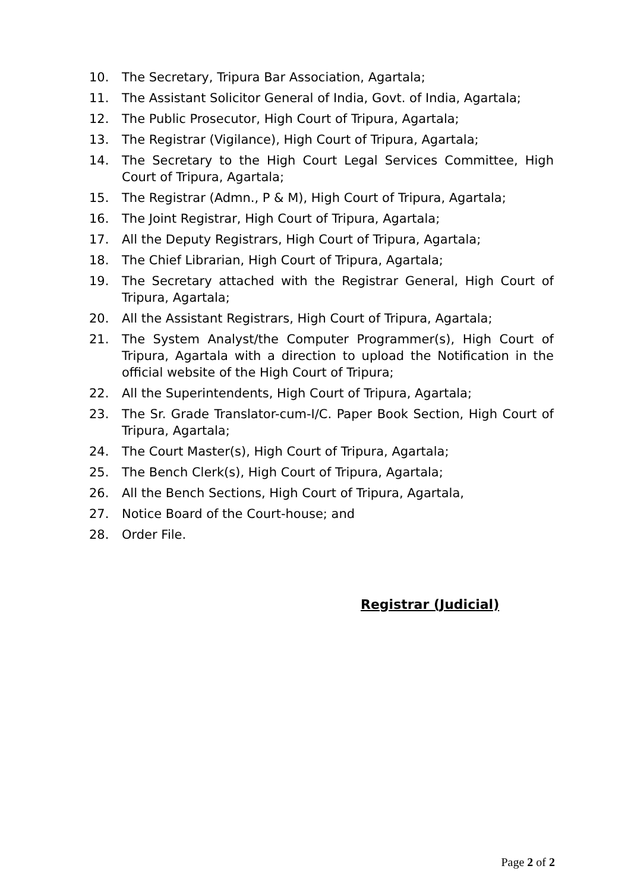10. The Secretary, Tripura Bar Association, Agartala;
11. The Assistant Solicitor General of India, Govt. of India, Agartala;
12. The Public Prosecutor, High Court of Tripura, Agartala;
13. The Registrar (Vigilance), High Court of Tripura, Agartala;
14. The Secretary to the High Court Legal Services Committee, High Court of Tripura, Agartala;
15. The Registrar (Admn., P & M), High Court of Tripura, Agartala;
16. The Joint Registrar, High Court of Tripura, Agartala;
17. All the Deputy Registrars, High Court of Tripura, Agartala;
18. The Chief Librarian, High Court of Tripura, Agartala;
19. The Secretary attached with the Registrar General, High Court of Tripura, Agartala;
20. All the Assistant Registrars, High Court of Tripura, Agartala;
21. The System Analyst/the Computer Programmer(s), High Court of Tripura, Agartala with a direction to upload the Notification in the official website of the High Court of Tripura;
22. All the Superintendents, High Court of Tripura, Agartala;
23. The Sr. Grade Translator-cum-I/C. Paper Book Section, High Court of Tripura, Agartala;
24. The Court Master(s), High Court of Tripura, Agartala;
25. The Bench Clerk(s), High Court of Tripura, Agartala;
26. All the Bench Sections, High Court of Tripura, Agartala,
27. Notice Board of the Court-house; and
28. Order File.
Registrar (Judicial)
Page 2 of 2